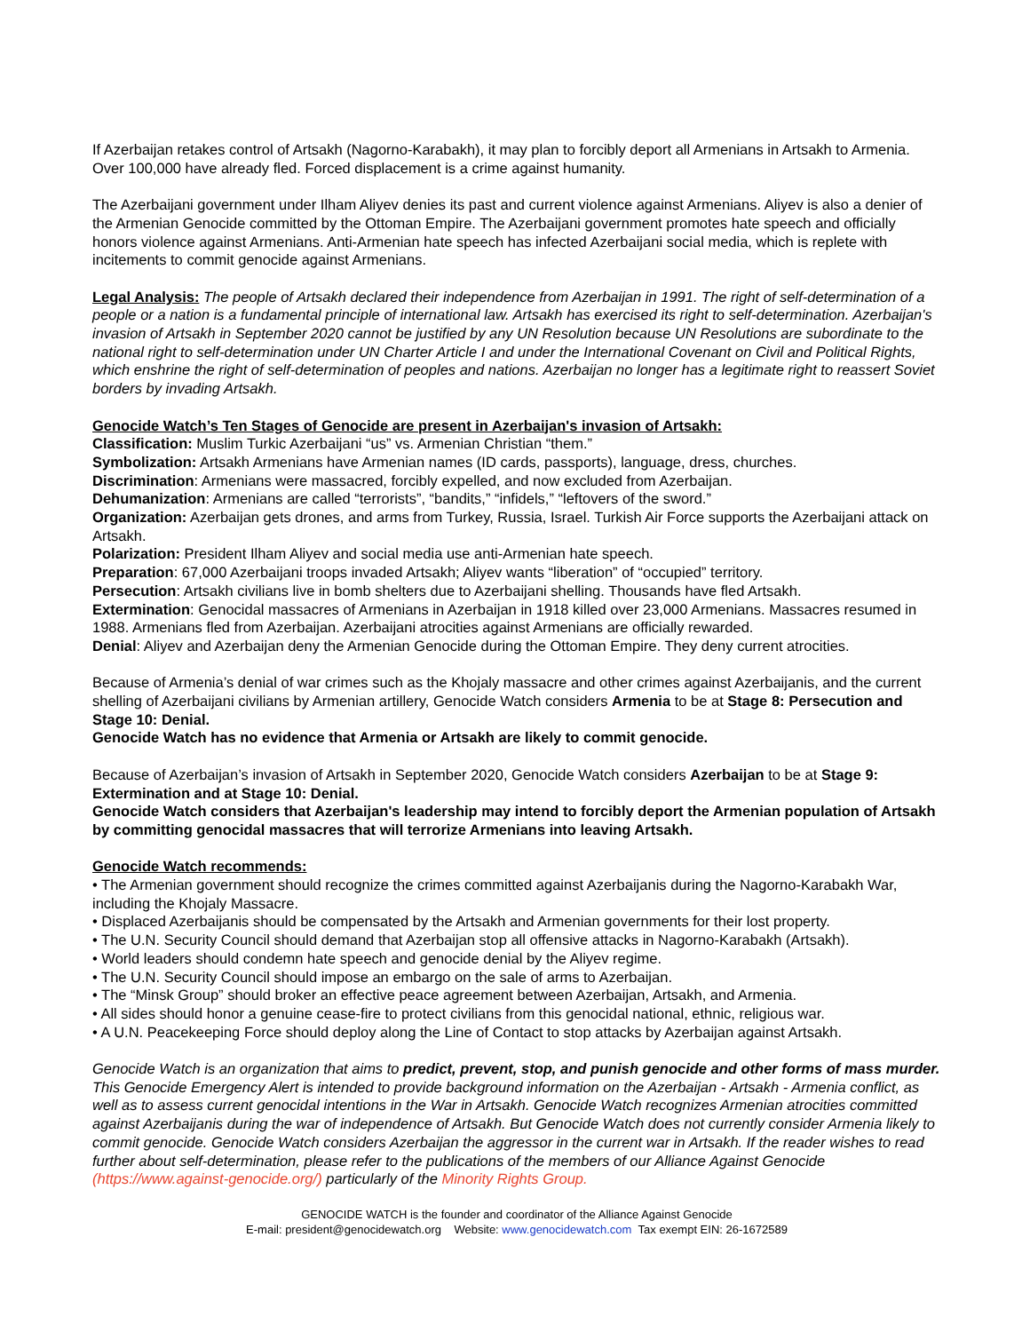If Azerbaijan retakes control of Artsakh (Nagorno-Karabakh), it may plan to forcibly deport all Armenians in Artsakh to Armenia. Over 100,000 have already fled. Forced displacement is a crime against humanity.
The Azerbaijani government under Ilham Aliyev denies its past and current violence against Armenians. Aliyev is also a denier of the Armenian Genocide committed by the Ottoman Empire. The Azerbaijani government promotes hate speech and officially honors violence against Armenians. Anti-Armenian hate speech has infected Azerbaijani social media, which is replete with incitements to commit genocide against Armenians.
Legal Analysis: The people of Artsakh declared their independence from Azerbaijan in 1991. The right of self-determination of a people or a nation is a fundamental principle of international law. Artsakh has exercised its right to self-determination. Azerbaijan's invasion of Artsakh in September 2020 cannot be justified by any UN Resolution because UN Resolutions are subordinate to the national right to self-determination under UN Charter Article I and under the International Covenant on Civil and Political Rights, which enshrine the right of self-determination of peoples and nations. Azerbaijan no longer has a legitimate right to reassert Soviet borders by invading Artsakh.
Genocide Watch’s Ten Stages of Genocide are present in Azerbaijan's invasion of Artsakh:
Classification: Muslim Turkic Azerbaijani “us” vs. Armenian Christian “them.”
Symbolization: Artsakh Armenians have Armenian names (ID cards, passports), language, dress, churches.
Discrimination: Armenians were massacred, forcibly expelled, and now excluded from Azerbaijan.
Dehumanization: Armenians are called “terrorists”, “bandits,” “infidels,” “leftovers of the sword.”
Organization: Azerbaijan gets drones, and arms from Turkey, Russia, Israel. Turkish Air Force supports the Azerbaijani attack on Artsakh.
Polarization: President Ilham Aliyev and social media use anti-Armenian hate speech.
Preparation: 67,000 Azerbaijani troops invaded Artsakh; Aliyev wants “liberation” of “occupied” territory.
Persecution: Artsakh civilians live in bomb shelters due to Azerbaijani shelling. Thousands have fled Artsakh.
Extermination: Genocidal massacres of Armenians in Azerbaijan in 1918 killed over 23,000 Armenians. Massacres resumed in 1988. Armenians fled from Azerbaijan. Azerbaijani atrocities against Armenians are officially rewarded.
Denial: Aliyev and Azerbaijan deny the Armenian Genocide during the Ottoman Empire. They deny current atrocities.
Because of Armenia’s denial of war crimes such as the Khojaly massacre and other crimes against Azerbaijanis, and the current shelling of Azerbaijani civilians by Armenian artillery, Genocide Watch considers Armenia to be at Stage 8: Persecution and Stage 10: Denial.
Genocide Watch has no evidence that Armenia or Artsakh are likely to commit genocide.
Because of Azerbaijan’s invasion of Artsakh in September 2020, Genocide Watch considers Azerbaijan to be at Stage 9: Extermination and at Stage 10: Denial.
Genocide Watch considers that Azerbaijan's leadership may intend to forcibly deport the Armenian population of Artsakh by committing genocidal massacres that will terrorize Armenians into leaving Artsakh.
Genocide Watch recommends:
• The Armenian government should recognize the crimes committed against Azerbaijanis during the Nagorno-Karabakh War, including the Khojaly Massacre.
• Displaced Azerbaijanis should be compensated by the Artsakh and Armenian governments for their lost property.
• The U.N. Security Council should demand that Azerbaijan stop all offensive attacks in Nagorno-Karabakh (Artsakh).
• World leaders should condemn hate speech and genocide denial by the Aliyev regime.
• The U.N. Security Council should impose an embargo on the sale of arms to Azerbaijan.
• The “Minsk Group” should broker an effective peace agreement between Azerbaijan, Artsakh, and Armenia.
• All sides should honor a genuine cease-fire to protect civilians from this genocidal national, ethnic, religious war.
• A U.N. Peacekeeping Force should deploy along the Line of Contact to stop attacks by Azerbaijan against Artsakh.
Genocide Watch is an organization that aims to predict, prevent, stop, and punish genocide and other forms of mass murder. This Genocide Emergency Alert is intended to provide background information on the Azerbaijan - Artsakh - Armenia conflict, as well as to assess current genocidal intentions in the War in Artsakh. Genocide Watch recognizes Armenian atrocities committed against Azerbaijanis during the war of independence of Artsakh. But Genocide Watch does not currently consider Armenia likely to commit genocide. Genocide Watch considers Azerbaijan the aggressor in the current war in Artsakh. If the reader wishes to read further about self-determination, please refer to the publications of the members of our Alliance Against Genocide (https://www.against-genocide.org/) particularly of the Minority Rights Group.
GENOCIDE WATCH is the founder and coordinator of the Alliance Against Genocide
E-mail: president@genocidewatch.org Website: www.genocidewatch.com Tax exempt EIN: 26-1672589